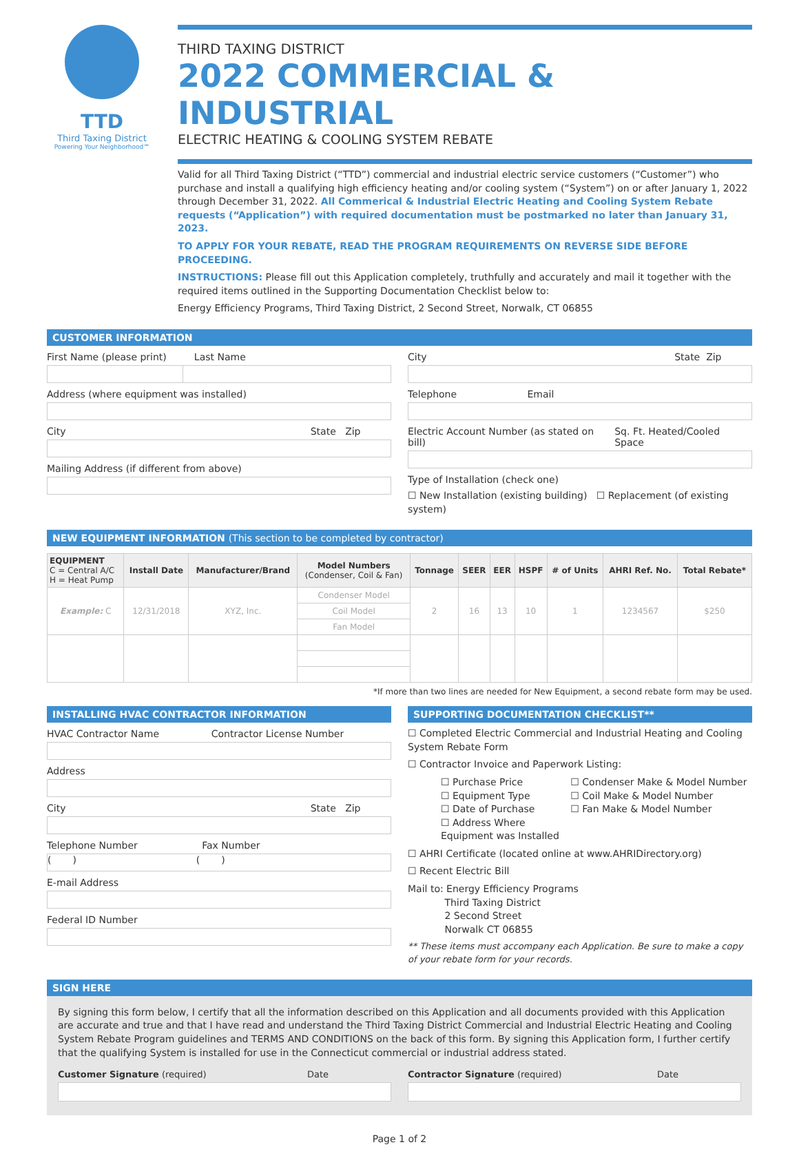TTD
Third Taxing District
Powering Your Neighborhood℠
THIRD TAXING DISTRICT
2022 COMMERCIAL & INDUSTRIAL
ELECTRIC HEATING & COOLING SYSTEM REBATE
Valid for all Third Taxing District (“TTD”) commercial and industrial electric service customers (“Customer”) who purchase and install a qualifying high efficiency heating and/or cooling system (“System”) on or after January 1, 2022 through December 31, 2022. All Commerical & Industrial Electric Heating and Cooling System Rebate requests (“Application”) with required documentation must be postmarked no later than January 31, 2023.
TO APPLY FOR YOUR REBATE, READ THE PROGRAM REQUIREMENTS ON REVERSE SIDE BEFORE PROCEEDING.
INSTRUCTIONS: Please fill out this Application completely, truthfully and accurately and mail it together with the required items outlined in the Supporting Documentation Checklist below to:
Energy Efficiency Programs, Third Taxing District, 2 Second Street, Norwalk, CT 06855
CUSTOMER INFORMATION
First Name (please print) Last Name
Address (where equipment was installed)
City State Zip
Mailing Address (if different from above)
City State Zip
Telephone Email
Electric Account Number (as stated on bill) Sq. Ft. Heated/Cooled Space
Type of Installation (check one)
☐ New Installation (existing building) ☐ Replacement (of existing system)
NEW EQUIPMENT INFORMATION (This section to be completed by contractor)
| EQUIPMENT C = Central A/C H = Heat Pump | Install Date | Manufacturer/Brand | Model Numbers (Condenser, Coil & Fan) | Tonnage | SEER | EER | HSPF | # of Units | AHRI Ref. No. | Total Rebate* |
| --- | --- | --- | --- | --- | --- | --- | --- | --- | --- | --- |
| Example: C | 12/31/2018 | XYZ, Inc. | Condenser Model | 2 | 16 | 13 | 10 | 1 | 1234567 | $250 |
| | | | Coil Model | | | | | | | |
| | | | Fan Model | | | | | | | |
*If more than two lines are needed for New Equipment, a second rebate form may be used.
INSTALLING HVAC CONTRACTOR INFORMATION
HVAC Contractor Name Contractor License Number
Address
City State Zip
Telephone Number Fax Number
( ) ( )
E-mail Address
Federal ID Number
SUPPORTING DOCUMENTATION CHECKLIST**
☐ Completed Electric Commercial and Industrial Heating and Cooling System Rebate Form
☐ Contractor Invoice and Paperwork Listing:
☐ Purchase Price ☐ Condenser Make & Model Number ☐ Equipment Type ☐ Coil Make & Model Number ☐ Date of Purchase ☐ Fan Make & Model Number ☐ Address Where Equipment was Installed
☐ AHRI Certificate (located online at www.AHRIDirectory.org)
☐ Recent Electric Bill
Mail to: Energy Efficiency Programs
Third Taxing District
2 Second Street
Norwalk CT 06855
** These items must accompany each Application. Be sure to make a copy of your rebate form for your records.
SIGN HERE
By signing this form below, I certify that all the information described on this Application and all documents provided with this Application are accurate and true and that I have read and understand the Third Taxing District Commercial and Industrial Electric Heating and Cooling System Rebate Program guidelines and TERMS AND CONDITIONS on the back of this form. By signing this Application form, I further certify that the qualifying System is installed for use in the Connecticut commercial or industrial address stated.
Customer Signature (required) Date
Contractor Signature (required) Date
Page 1 of 2